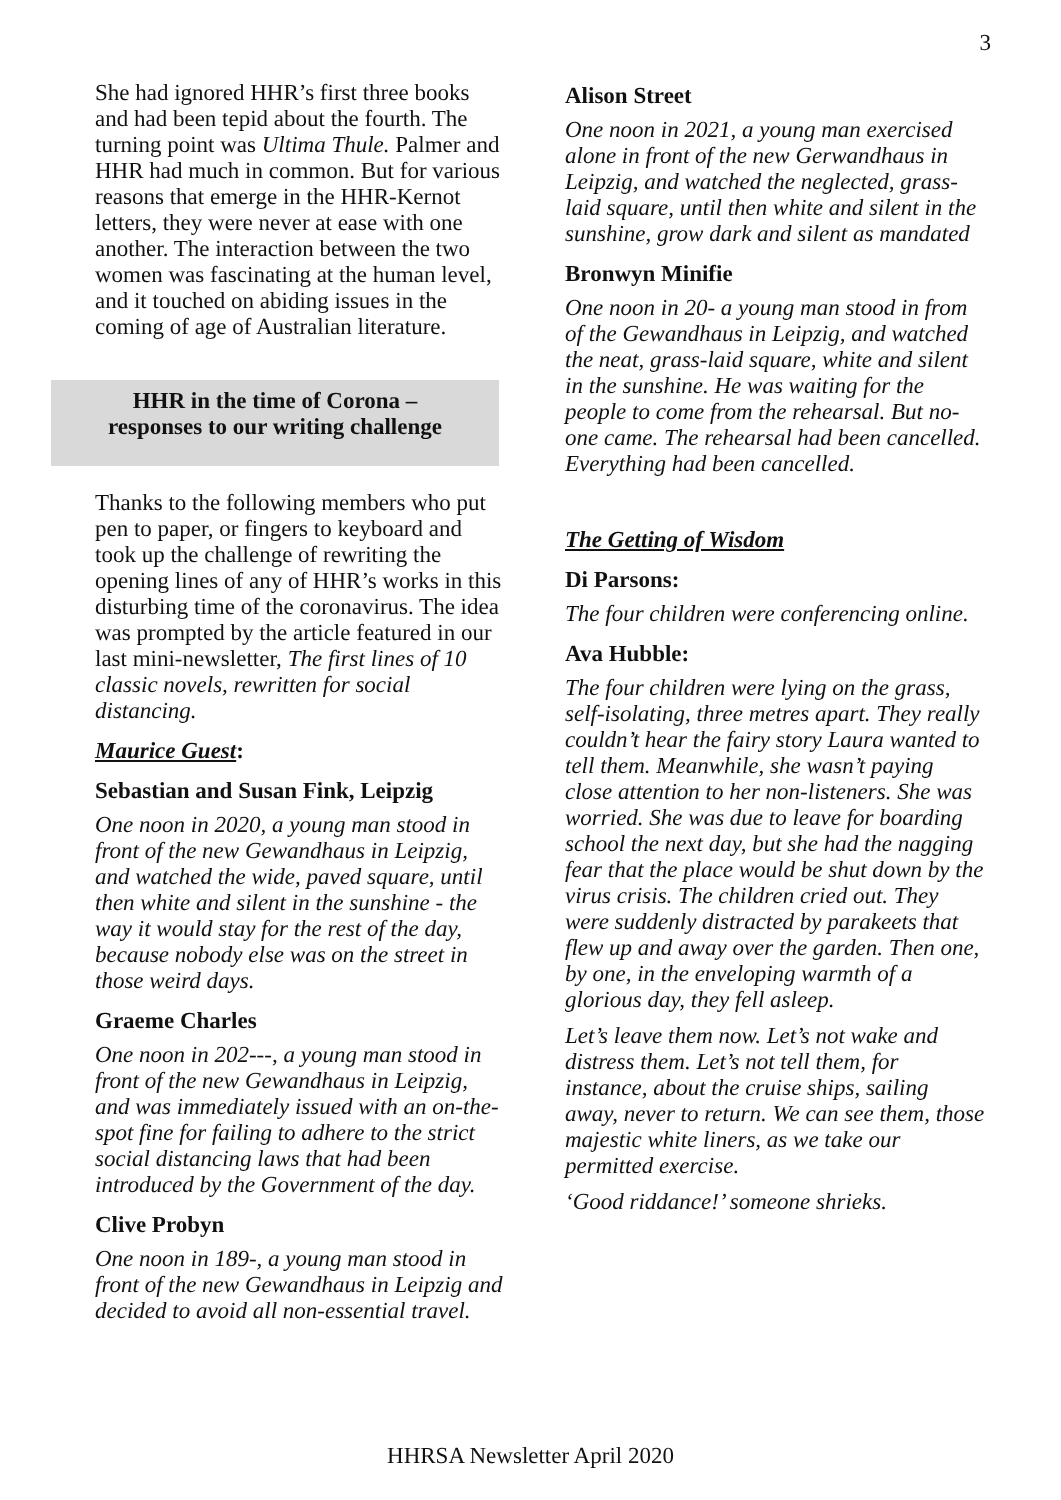3
She had ignored HHR’s first three books and had been tepid about the fourth. The turning point was Ultima Thule. Palmer and HHR had much in common. But for various reasons that emerge in the HHR-Kernot letters, they were never at ease with one another. The interaction between the two women was fascinating at the human level, and it touched on abiding issues in the coming of age of Australian literature.
HHR in the time of Corona –
responses to our writing challenge
Thanks to the following members who put pen to paper, or fingers to keyboard and took up the challenge of rewriting the opening lines of any of HHR’s works in this disturbing time of the coronavirus. The idea was prompted by the article featured in our last mini-newsletter, The first lines of 10 classic novels, rewritten for social distancing.
Maurice Guest:
Sebastian and Susan Fink, Leipzig
One noon in 2020, a young man stood in front of the new Gewandhaus in Leipzig, and watched the wide, paved square, until then white and silent in the sunshine - the way it would stay for the rest of the day, because nobody else was on the street in those weird days.
Graeme Charles
One noon in 202---, a young man stood in front of the new Gewandhaus in Leipzig, and was immediately issued with an on-the-spot fine for failing to adhere to the strict social distancing laws that had been introduced by the Government of the day.
Clive Probyn
One noon in 189-, a young man stood in front of the new Gewandhaus in Leipzig and decided to avoid all non-essential travel.
Alison Street
One noon in 2021, a young man exercised alone in front of the new Gerwandhaus in Leipzig, and watched the neglected, grass-laid square, until then white and silent in the sunshine, grow dark and silent as mandated
Bronwyn Minifie
One noon in 20- a young man stood in from of the Gewandhaus in Leipzig, and watched the neat, grass-laid square, white and silent in the sunshine. He was waiting for the people to come from the rehearsal. But no-one came. The rehearsal had been cancelled. Everything had been cancelled.
The Getting of Wisdom
Di Parsons:
The four children were conferencing online.
Ava Hubble:
The four children were lying on the grass, self-isolating, three metres apart. They really couldn’t hear the fairy story Laura wanted to tell them. Meanwhile, she wasn’t paying close attention to her non-listeners. She was worried. She was due to leave for boarding school the next day, but she had the nagging fear that the place would be shut down by the virus crisis. The children cried out. They were suddenly distracted by parakeets that flew up and away over the garden. Then one, by one, in the enveloping warmth of a glorious day, they fell asleep.
Let’s leave them now. Let’s not wake and distress them. Let’s not tell them, for instance, about the cruise ships, sailing away, never to return. We can see them, those majestic white liners, as we take our permitted exercise.
‘Good riddance!’ someone shrieks.
HHRSA Newsletter April 2020